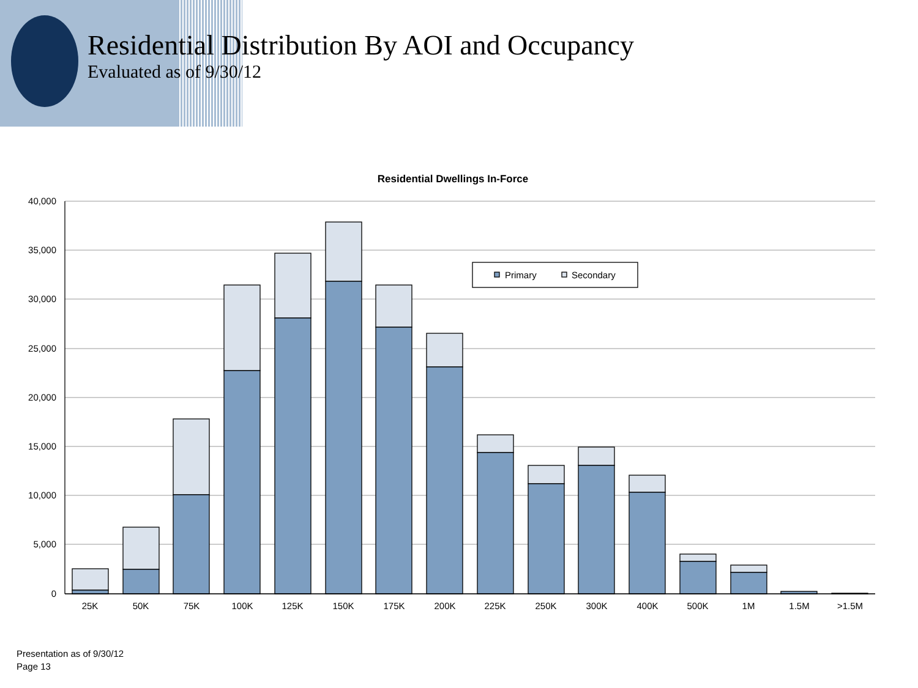Residential Distribution By AOI and Occupancy
Evaluated as of 9/30/12
Residential Dwellings In-Force
40,000
35,000
30,000
25,000
20,000
15,000
10,000
5,000
0
Primary
Secondary
25K
50K
75K
100K
125K
150K
175K
200K
225K
250K
300K
400K
500K
1M
1.5M
>1.5M
Presentation as of 9/30/12
Page 13